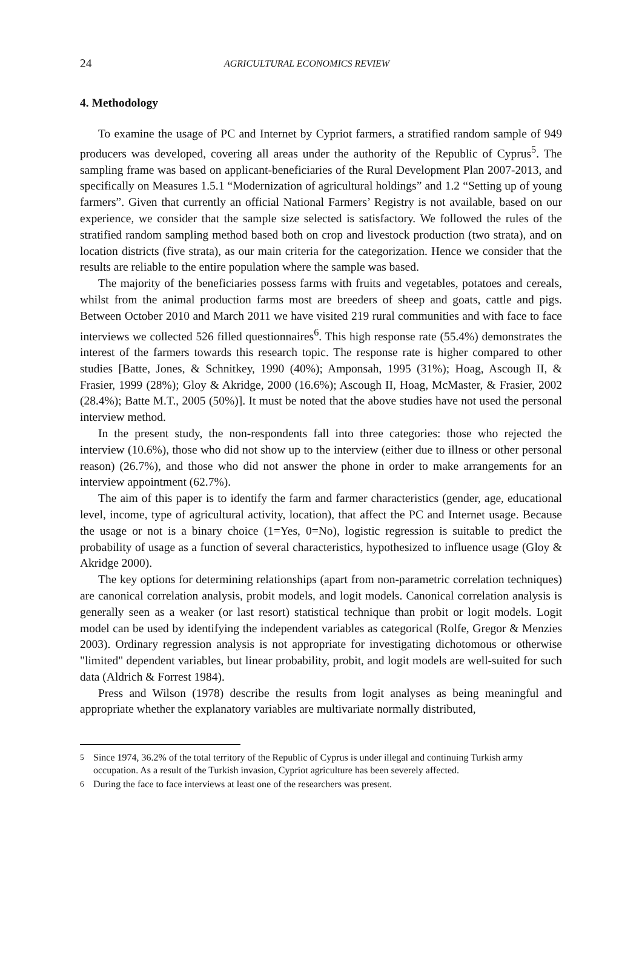24 AGRICULTURAL ECONOMICS REVIEW
4. Methodology
To examine the usage of PC and Internet by Cypriot farmers, a stratified random sample of 949 producers was developed, covering all areas under the authority of the Republic of Cyprus<sup>5</sup>. The sampling frame was based on applicant-beneficiaries of the Rural Development Plan 2007-2013, and specifically on Measures 1.5.1 “Modernization of agricultural holdings” and 1.2 “Setting up of young farmers”. Given that currently an official National Farmers’ Registry is not available, based on our experience, we consider that the sample size selected is satisfactory. We followed the rules of the stratified random sampling method based both on crop and livestock production (two strata), and on location districts (five strata), as our main criteria for the categorization. Hence we consider that the results are reliable to the entire population where the sample was based.
The majority of the beneficiaries possess farms with fruits and vegetables, potatoes and cereals, whilst from the animal production farms most are breeders of sheep and goats, cattle and pigs. Between October 2010 and March 2011 we have visited 219 rural communities and with face to face interviews we collected 526 filled questionnaires<sup>6</sup>. This high response rate (55.4%) demonstrates the interest of the farmers towards this research topic. The response rate is higher compared to other studies [Batte, Jones, & Schnitkey, 1990 (40%); Amponsah, 1995 (31%); Hoag, Ascough II, & Frasier, 1999 (28%); Gloy & Akridge, 2000 (16.6%); Ascough II, Hoag, McMaster, & Frasier, 2002 (28.4%); Batte M.T., 2005 (50%)]. It must be noted that the above studies have not used the personal interview method.
In the present study, the non-respondents fall into three categories: those who rejected the interview (10.6%), those who did not show up to the interview (either due to illness or other personal reason) (26.7%), and those who did not answer the phone in order to make arrangements for an interview appointment (62.7%).
The aim of this paper is to identify the farm and farmer characteristics (gender, age, educational level, income, type of agricultural activity, location), that affect the PC and Internet usage. Because the usage or not is a binary choice (1=Yes, 0=No), logistic regression is suitable to predict the probability of usage as a function of several characteristics, hypothesized to influence usage (Gloy & Akridge 2000).
The key options for determining relationships (apart from non-parametric correlation techniques) are canonical correlation analysis, probit models, and logit models. Canonical correlation analysis is generally seen as a weaker (or last resort) statistical technique than probit or logit models. Logit model can be used by identifying the independent variables as categorical (Rolfe, Gregor & Menzies 2003). Ordinary regression analysis is not appropriate for investigating dichotomous or otherwise "limited" dependent variables, but linear probability, probit, and logit models are well-suited for such data (Aldrich & Forrest 1984).
Press and Wilson (1978) describe the results from logit analyses as being meaningful and appropriate whether the explanatory variables are multivariate normally distributed,
<sup>5</sup> Since 1974, 36.2% of the total territory of the Republic of Cyprus is under illegal and continuing Turkish army occupation. As a result of the Turkish invasion, Cypriot agriculture has been severely affected.
<sup>6</sup> During the face to face interviews at least one of the researchers was present.